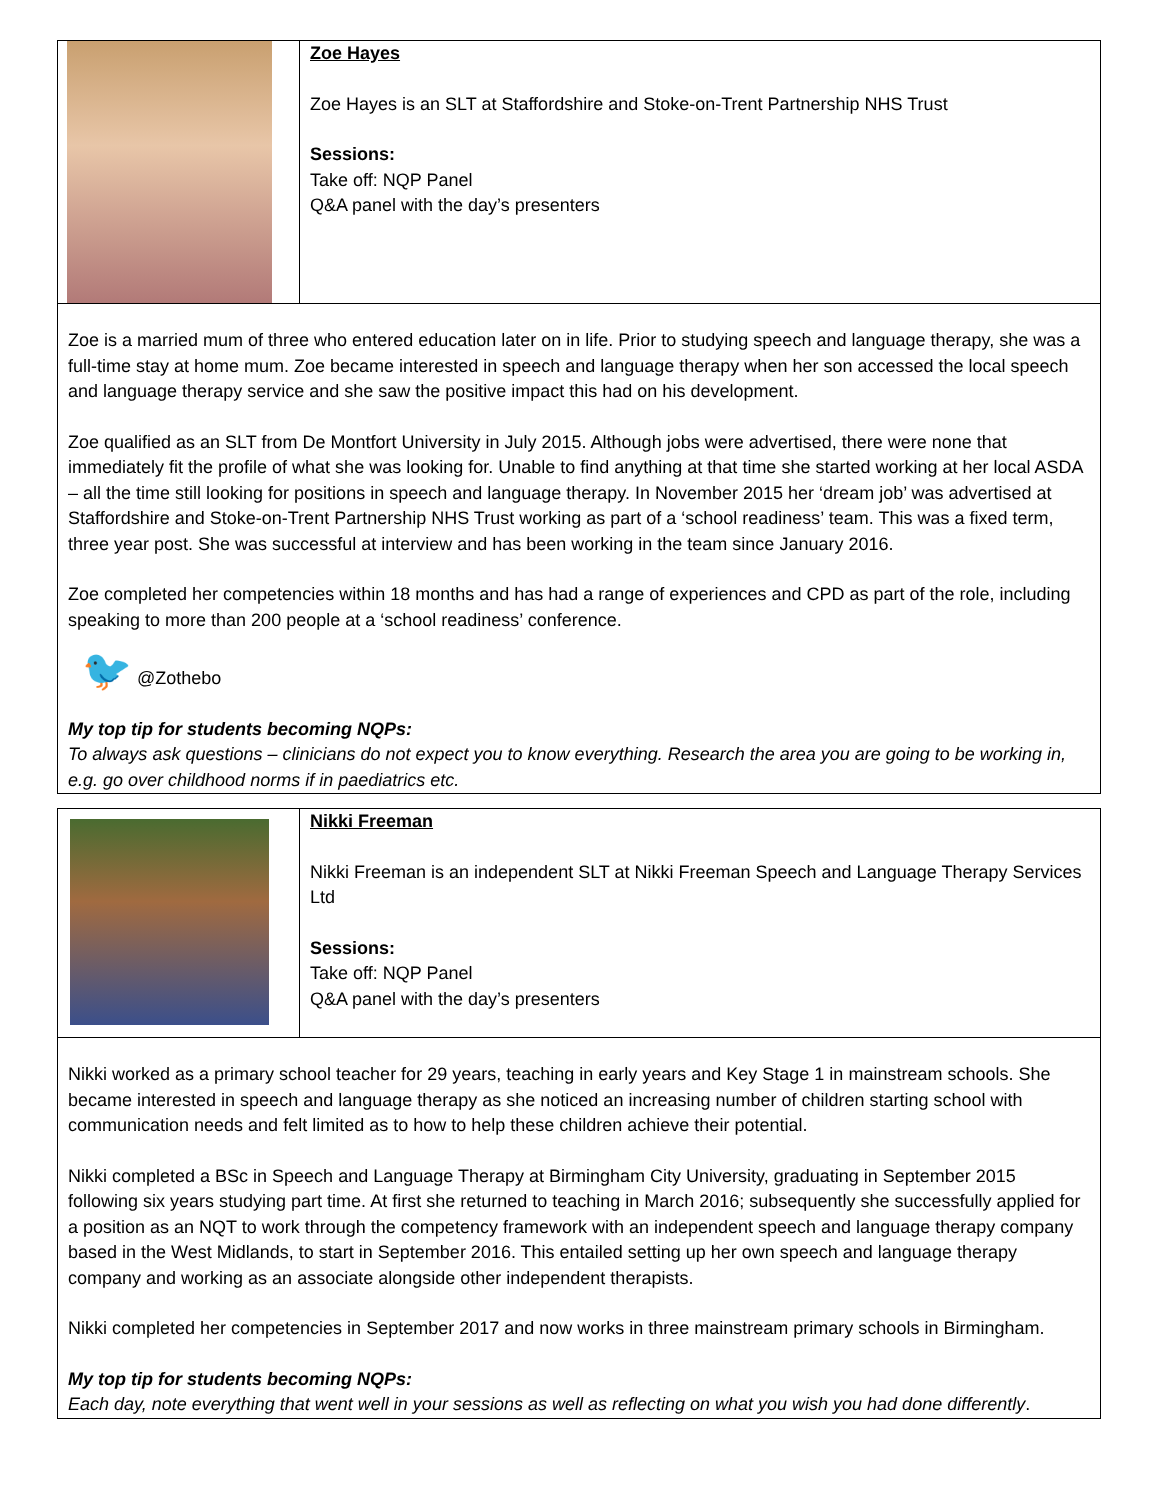| | Zoe Hayes Zoe Hayes is an SLT at Staffordshire and Stoke-on-Trent Partnership NHS Trust Sessions: Take off: NQP Panel Q&A panel with the day’s presenters |
| Zoe is a married mum of three who entered education later on in life. Prior to studying speech and language therapy, she was a full-time stay at home mum. Zoe became interested in speech and language therapy when her son accessed the local speech and language therapy service and she saw the positive impact this had on his development. Zoe qualified as an SLT from De Montfort University in July 2015. Although jobs were advertised, there were none that immediately fit the profile of what she was looking for. Unable to find anything at that time she started working at her local ASDA – all the time still looking for positions in speech and language therapy. In November 2015 her ‘dream job’ was advertised at Staffordshire and Stoke-on-Trent Partnership NHS Trust working as part of a ‘school readiness’ team. This was a fixed term, three year post. She was successful at interview and has been working in the team since January 2016. Zoe completed her competencies within 18 months and has had a range of experiences and CPD as part of the role, including speaking to more than 200 people at a ‘school readiness’ conference. 🐦 @Zothebo My top tip for students becoming NQPs: To always ask questions – clinicians do not expect you to know everything. Research the area you are going to be working in, e.g. go over childhood norms if in paediatrics etc. | |
| | Nikki Freeman Nikki Freeman is an independent SLT at Nikki Freeman Speech and Language Therapy Services Ltd Sessions: Take off: NQP Panel Q&A panel with the day’s presenters |
| Nikki worked as a primary school teacher for 29 years, teaching in early years and Key Stage 1 in mainstream schools. She became interested in speech and language therapy as she noticed an increasing number of children starting school with communication needs and felt limited as to how to help these children achieve their potential. Nikki completed a BSc in Speech and Language Therapy at Birmingham City University, graduating in September 2015 following six years studying part time. At first she returned to teaching in March 2016; subsequently she successfully applied for a position as an NQT to work through the competency framework with an independent speech and language therapy company based in the West Midlands, to start in September 2016. This entailed setting up her own speech and language therapy company and working as an associate alongside other independent therapists. Nikki completed her competencies in September 2017 and now works in three mainstream primary schools in Birmingham. My top tip for students becoming NQPs: Each day, note everything that went well in your sessions as well as reflecting on what you wish you had done differently . | |